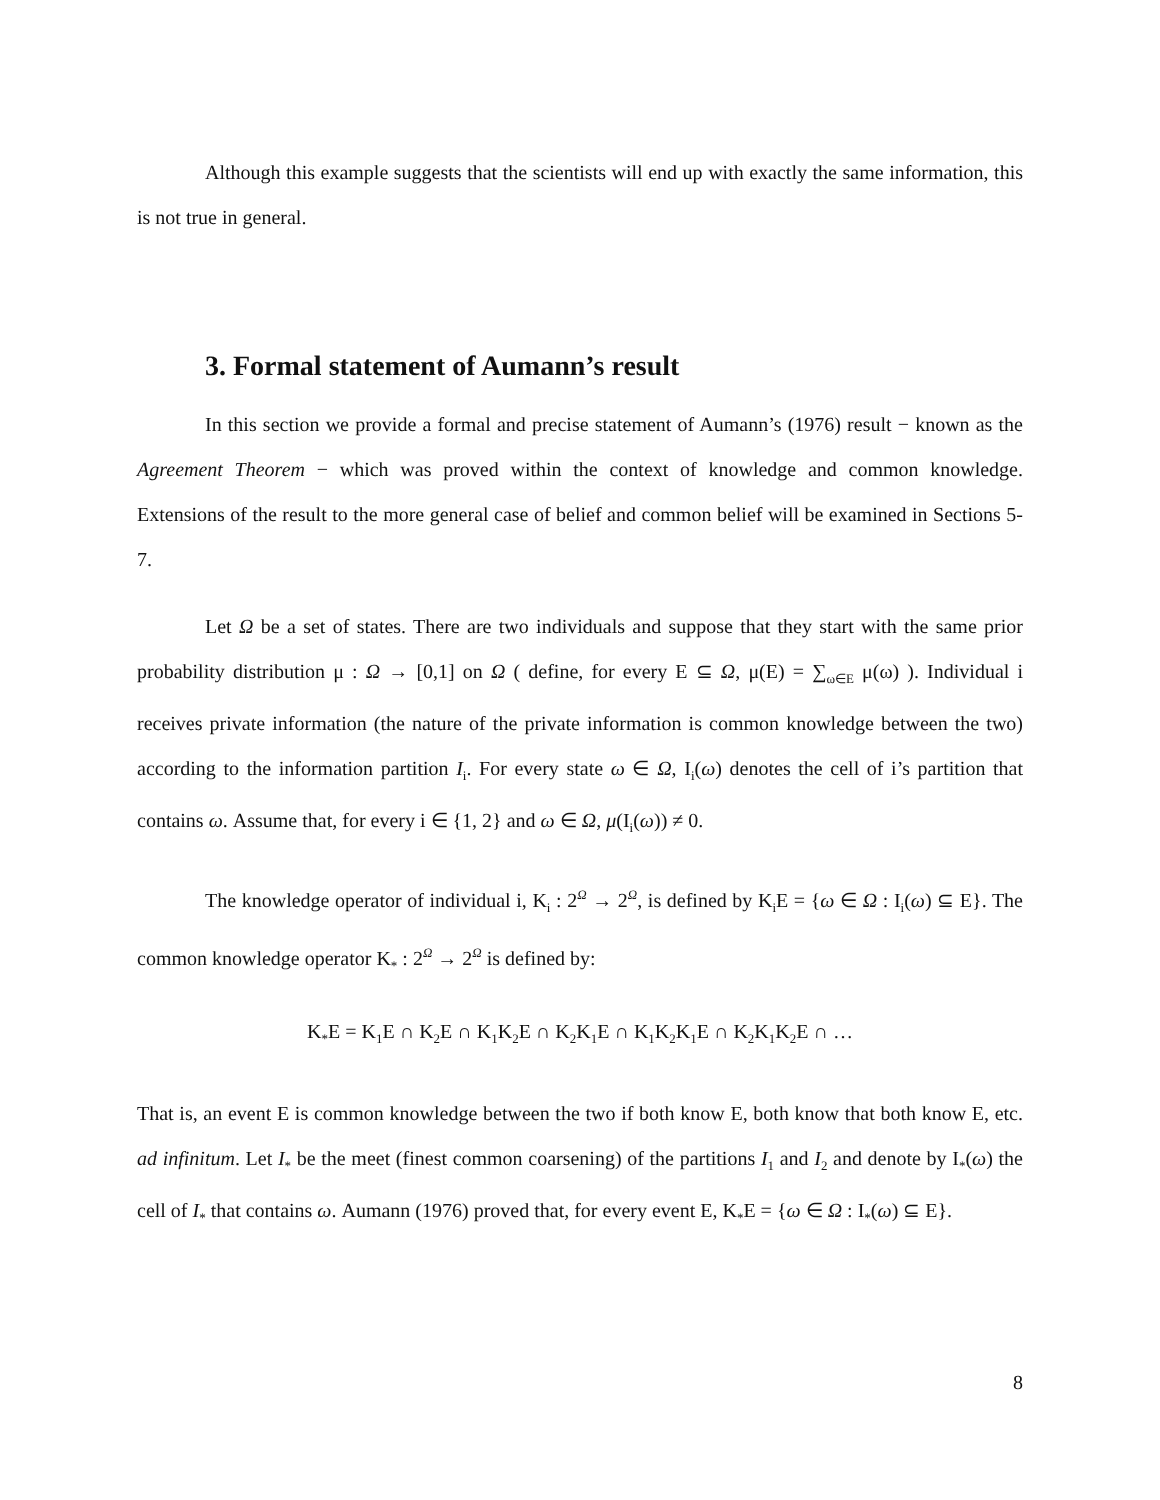Although this example suggests that the scientists will end up with exactly the same information, this is not true in general.
3. Formal statement of Aumann’s result
In this section we provide a formal and precise statement of Aumann’s (1976) result − known as the Agreement Theorem − which was proved within the context of knowledge and common knowledge. Extensions of the result to the more general case of belief and common belief will be examined in Sections 5-7.
Let Ω be a set of states. There are two individuals and suppose that they start with the same prior probability distribution μ : Ω → [0,1] on Ω ( define, for every E ⊆ Ω, μ(E) = ∑<sub>ω∈E</sub> μ(ω) ). Individual i receives private information (the nature of the private information is common knowledge between the two) according to the information partition I<sub>i</sub>. For every state ω ∈ Ω, I<sub>i</sub>(ω) denotes the cell of i’s partition that contains ω. Assume that, for every i ∈ {1, 2} and ω ∈ Ω, μ(I<sub>i</sub>(ω)) ≠ 0.
The knowledge operator of individual i, K<sub>i</sub> : 2<sup>Ω</sup> → 2<sup>Ω</sup>, is defined by K<sub>i</sub>E = {ω ∈ Ω : I<sub>i</sub>(ω) ⊆ E}. The common knowledge operator K<sub>*</sub> : 2<sup>Ω</sup> → 2<sup>Ω</sup> is defined by:
K<sub>*</sub>E = K<sub>1</sub>E ∩ K<sub>2</sub>E ∩ K<sub>1</sub>K<sub>2</sub>E ∩ K<sub>2</sub>K<sub>1</sub>E ∩ K<sub>1</sub>K<sub>2</sub>K<sub>1</sub>E ∩ K<sub>2</sub>K<sub>1</sub>K<sub>2</sub>E ∩ …
That is, an event E is common knowledge between the two if both know E, both know that both know E, etc. ad infinitum. Let I<sub>*</sub> be the meet (finest common coarsening) of the partitions I<sub>1</sub> and I<sub>2</sub> and denote by I<sub>*</sub>(ω) the cell of I<sub>*</sub> that contains ω. Aumann (1976) proved that, for every event E, K<sub>*</sub>E = {ω ∈ Ω : I<sub>*</sub>(ω) ⊆ E}.
8